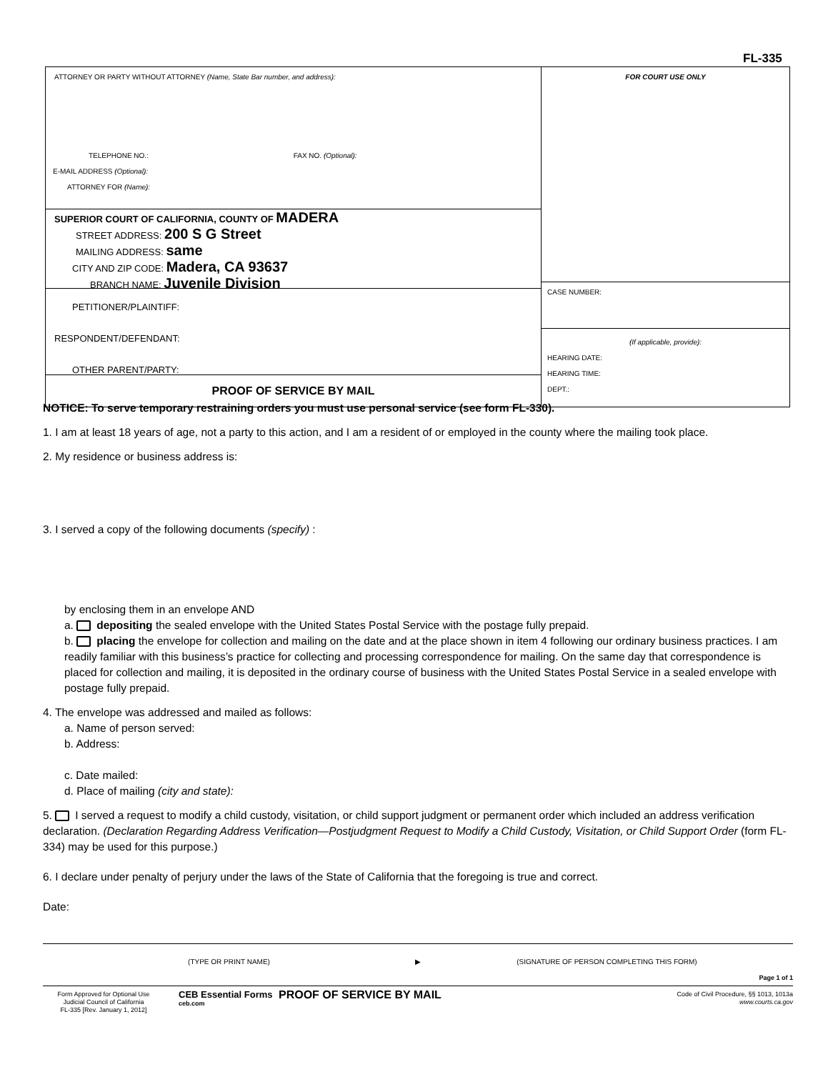FL-335
ATTORNEY OR PARTY WITHOUT ATTORNEY (Name, State Bar number, and address):
TELEPHONE NO.: FAX NO. (Optional):
E-MAIL ADDRESS (Optional):
ATTORNEY FOR (Name):
SUPERIOR COURT OF CALIFORNIA, COUNTY OF MADERA
STREET ADDRESS: 200 S G Street
MAILING ADDRESS: same
CITY AND ZIP CODE: Madera, CA 93637
BRANCH NAME: Juvenile Division
PETITIONER/PLAINTIFF:
RESPONDENT/DEFENDANT:
OTHER PARENT/PARTY:
PROOF OF SERVICE BY MAIL
FOR COURT USE ONLY
CASE NUMBER:
(If applicable, provide):
HEARING DATE:
HEARING TIME:
DEPT.:
NOTICE: To serve temporary restraining orders you must use personal service (see form FL-330).
1. I am at least 18 years of age, not a party to this action, and I am a resident of or employed in the county where the mailing took place.
2. My residence or business address is:
3. I served a copy of the following documents (specify) :
by enclosing them in an envelope AND
a. depositing the sealed envelope with the United States Postal Service with the postage fully prepaid.
b. placing the envelope for collection and mailing on the date and at the place shown in item 4 following our ordinary business practices. I am readily familiar with this business’s practice for collecting and processing correspondence for mailing. On the same day that correspondence is placed for collection and mailing, it is deposited in the ordinary course of business with the United States Postal Service in a sealed envelope with postage fully prepaid.
4. The envelope was addressed and mailed as follows:
a. Name of person served:
b. Address:
c. Date mailed:
d. Place of mailing (city and state):
5. I served a request to modify a child custody, visitation, or child support judgment or permanent order which included an address verification declaration. (Declaration Regarding Address Verification—Postjudgment Request to Modify a Child Custody, Visitation, or Child Support Order (form FL-334) may be used for this purpose.)
6. I declare under penalty of perjury under the laws of the State of California that the foregoing is true and correct.
Date:
(TYPE OR PRINT NAME) ▶ (SIGNATURE OF PERSON COMPLETING THIS FORM)
Page 1 of 1
Form Approved for Optional Use
Judicial Council of California
FL-335 [Rev. January 1, 2012]
CEB Essential Forms
ceb.com
PROOF OF SERVICE BY MAIL
Code of Civil Procedure, §§ 1013, 1013a
www.courts.ca.gov